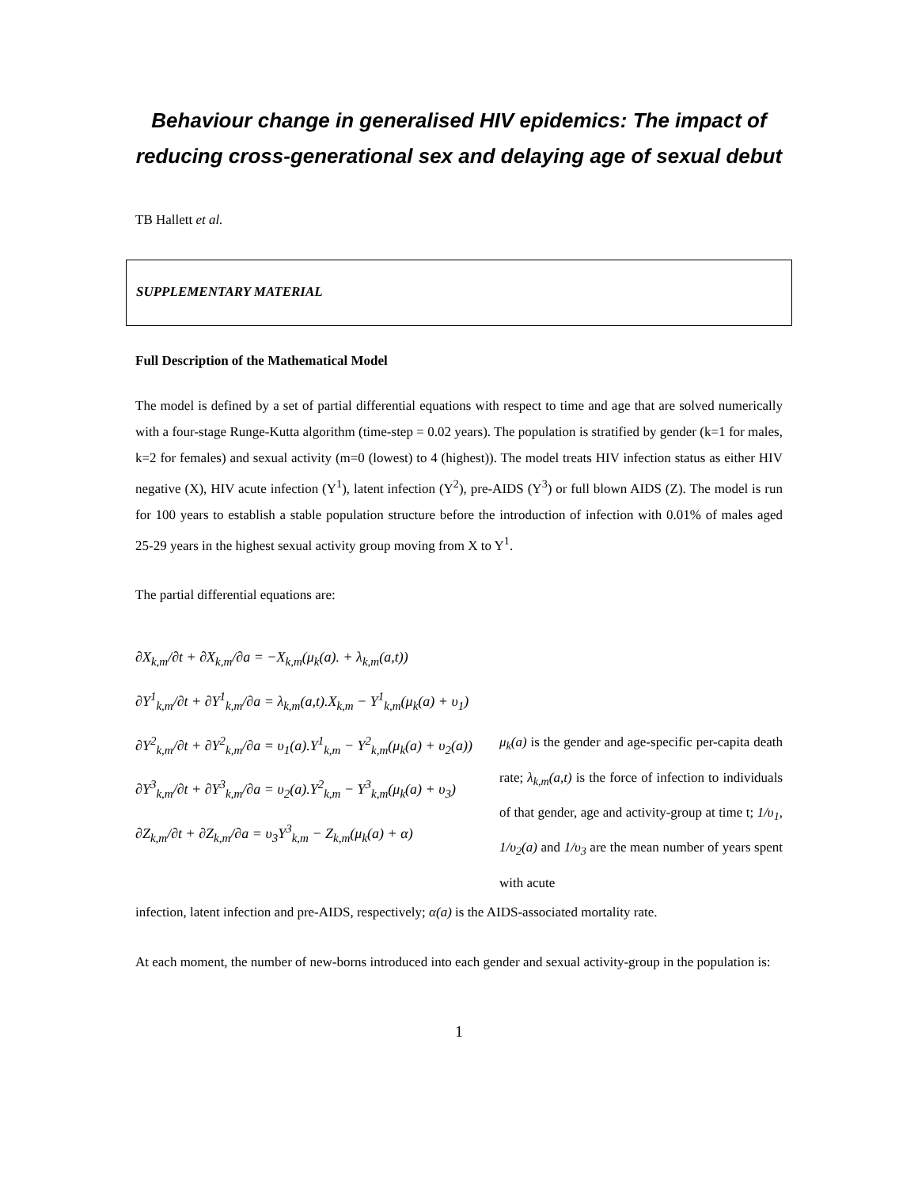Behaviour change in generalised HIV epidemics: The impact of reducing cross-generational sex and delaying age of sexual debut
TB Hallett et al.
SUPPLEMENTARY MATERIAL
Full Description of the Mathematical Model
The model is defined by a set of partial differential equations with respect to time and age that are solved numerically with a four-stage Runge-Kutta algorithm (time-step = 0.02 years). The population is stratified by gender (k=1 for males, k=2 for females) and sexual activity (m=0 (lowest) to 4 (highest)). The model treats HIV infection status as either HIV negative (X), HIV acute infection (Y<sup>1</sup>), latent infection (Y<sup>2</sup>), pre-AIDS (Y<sup>3</sup>) or full blown AIDS (Z). The model is run for 100 years to establish a stable population structure before the introduction of infection with 0.01% of males aged 25-29 years in the highest sexual activity group moving from X to Y<sup>1</sup>.
The partial differential equations are:
∂X<sub>k,m</sub>/∂t + ∂X<sub>k,m</sub>/∂a = −X<sub>k,m</sub>(μ<sub>k</sub>(a). + λ<sub>k,m</sub>(a,t))
∂Y<sup>1</sup><sub>k,m</sub>/∂t + ∂Y<sup>1</sup><sub>k,m</sub>/∂a = λ<sub>k,m</sub>(a,t).X<sub>k,m</sub> − Y<sup>1</sup><sub>k,m</sub>(μ<sub>k</sub>(a) + υ<sub>1</sub>)
∂Y<sup>2</sup><sub>k,m</sub>/∂t + ∂Y<sup>2</sup><sub>k,m</sub>/∂a = υ<sub>1</sub>(a).Y<sup>1</sup><sub>k,m</sub> − Y<sup>2</sup><sub>k,m</sub>(μ<sub>k</sub>(a) + υ<sub>2</sub>(a))
∂Y<sup>3</sup><sub>k,m</sub>/∂t + ∂Y<sup>3</sup><sub>k,m</sub>/∂a = υ<sub>2</sub>(a).Y<sup>2</sup><sub>k,m</sub> − Y<sup>3</sup><sub>k,m</sub>(μ<sub>k</sub>(a) + υ<sub>3</sub>)
∂Z<sub>k,m</sub>/∂t + ∂Z<sub>k,m</sub>/∂a = υ<sub>3</sub>Y<sup>3</sup><sub>k,m</sub> − Z<sub>k,m</sub>(μ<sub>k</sub>(a) + α)
μ<sub>k</sub>(a) is the gender and age-specific per-capita death rate; λ<sub>k,m</sub>(a,t) is the force of infection to individuals of that gender, age and activity-group at time t; 1/υ<sub>1</sub>, 1/υ<sub>2</sub>(a) and 1/υ<sub>3</sub> are the mean number of years spent with acute
infection, latent infection and pre-AIDS, respectively; α(a) is the AIDS-associated mortality rate.
At each moment, the number of new-borns introduced into each gender and sexual activity-group in the population is:
1